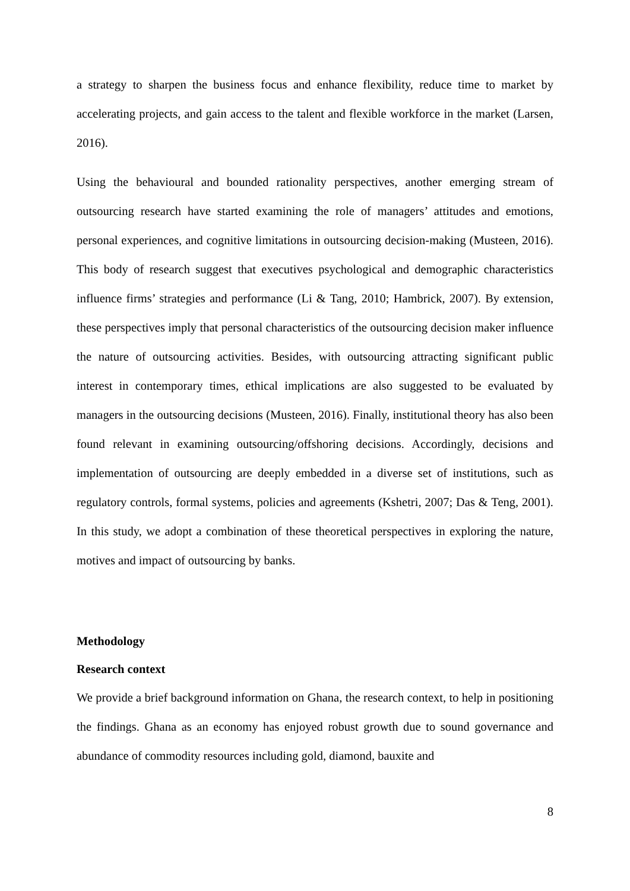a strategy to sharpen the business focus and enhance flexibility, reduce time to market by accelerating projects, and gain access to the talent and flexible workforce in the market (Larsen, 2016).
Using the behavioural and bounded rationality perspectives, another emerging stream of outsourcing research have started examining the role of managers’ attitudes and emotions, personal experiences, and cognitive limitations in outsourcing decision-making (Musteen, 2016). This body of research suggest that executives psychological and demographic characteristics influence firms’ strategies and performance (Li & Tang, 2010; Hambrick, 2007). By extension, these perspectives imply that personal characteristics of the outsourcing decision maker influence the nature of outsourcing activities. Besides, with outsourcing attracting significant public interest in contemporary times, ethical implications are also suggested to be evaluated by managers in the outsourcing decisions (Musteen, 2016). Finally, institutional theory has also been found relevant in examining outsourcing/offshoring decisions. Accordingly, decisions and implementation of outsourcing are deeply embedded in a diverse set of institutions, such as regulatory controls, formal systems, policies and agreements (Kshetri, 2007; Das & Teng, 2001). In this study, we adopt a combination of these theoretical perspectives in exploring the nature, motives and impact of outsourcing by banks.
Methodology
Research context
We provide a brief background information on Ghana, the research context, to help in positioning the findings. Ghana as an economy has enjoyed robust growth due to sound governance and abundance of commodity resources including gold, diamond, bauxite and
8